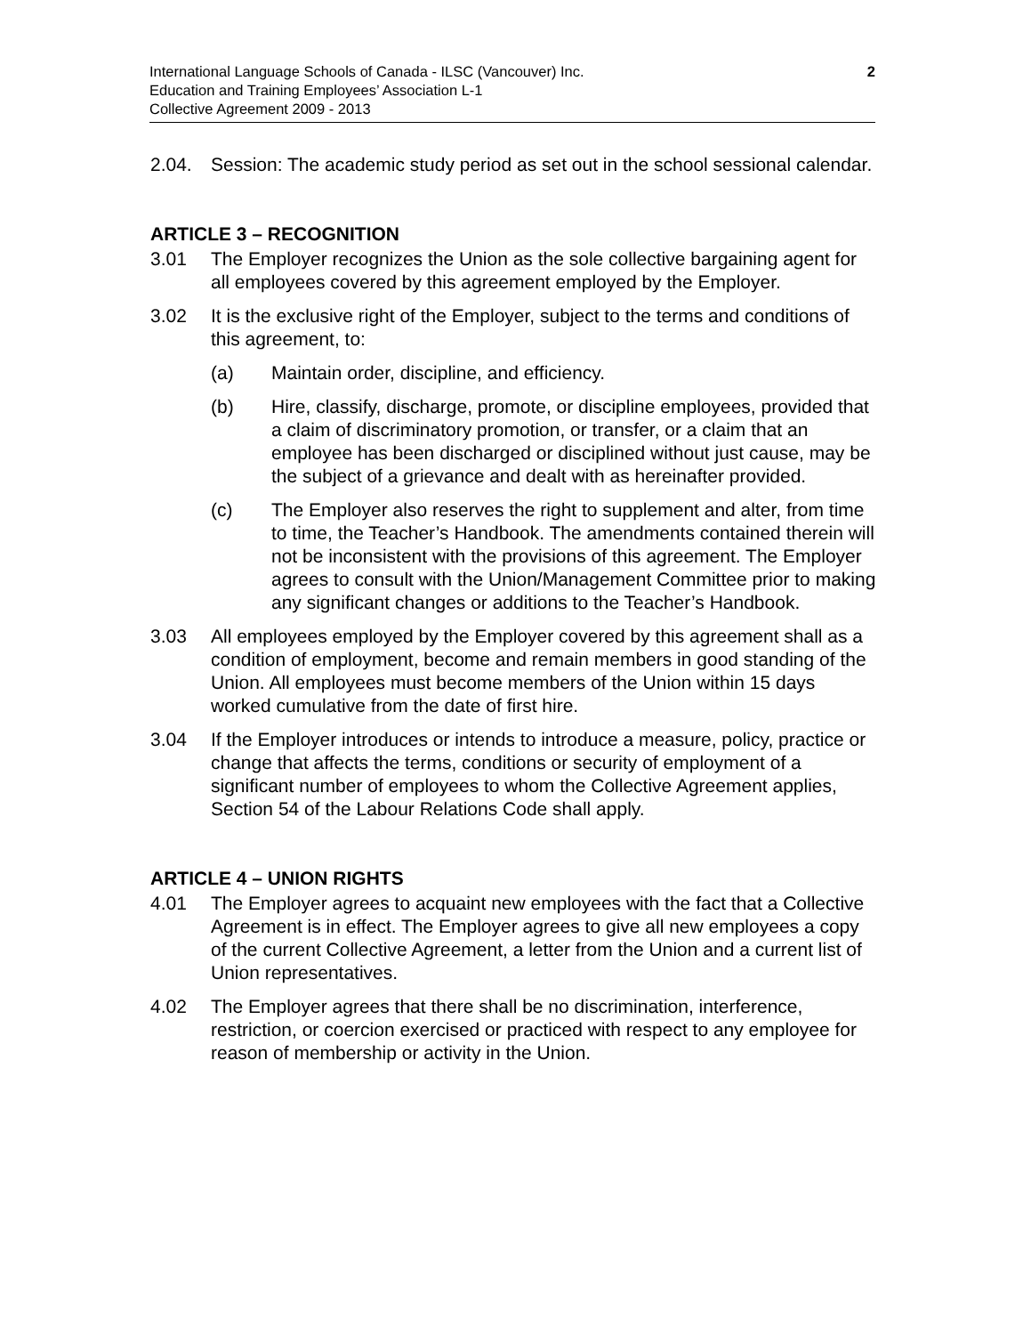International Language Schools of Canada - ILSC (Vancouver) Inc.
Education and Training Employees’ Association L-1
Collective Agreement 2009 - 2013
2
2.04. Session: The academic study period as set out in the school sessional calendar.
ARTICLE 3 – RECOGNITION
3.01 The Employer recognizes the Union as the sole collective bargaining agent for all employees covered by this agreement employed by the Employer.
3.02 It is the exclusive right of the Employer, subject to the terms and conditions of this agreement, to:
(a) Maintain order, discipline, and efficiency.
(b) Hire, classify, discharge, promote, or discipline employees, provided that a claim of discriminatory promotion, or transfer, or a claim that an employee has been discharged or disciplined without just cause, may be the subject of a grievance and dealt with as hereinafter provided.
(c) The Employer also reserves the right to supplement and alter, from time to time, the Teacher’s Handbook. The amendments contained therein will not be inconsistent with the provisions of this agreement. The Employer agrees to consult with the Union/Management Committee prior to making any significant changes or additions to the Teacher’s Handbook.
3.03 All employees employed by the Employer covered by this agreement shall as a condition of employment, become and remain members in good standing of the Union. All employees must become members of the Union within 15 days worked cumulative from the date of first hire.
3.04 If the Employer introduces or intends to introduce a measure, policy, practice or change that affects the terms, conditions or security of employment of a significant number of employees to whom the Collective Agreement applies, Section 54 of the Labour Relations Code shall apply.
ARTICLE 4 – UNION RIGHTS
4.01 The Employer agrees to acquaint new employees with the fact that a Collective Agreement is in effect. The Employer agrees to give all new employees a copy of the current Collective Agreement, a letter from the Union and a current list of Union representatives.
4.02 The Employer agrees that there shall be no discrimination, interference, restriction, or coercion exercised or practiced with respect to any employee for reason of membership or activity in the Union.